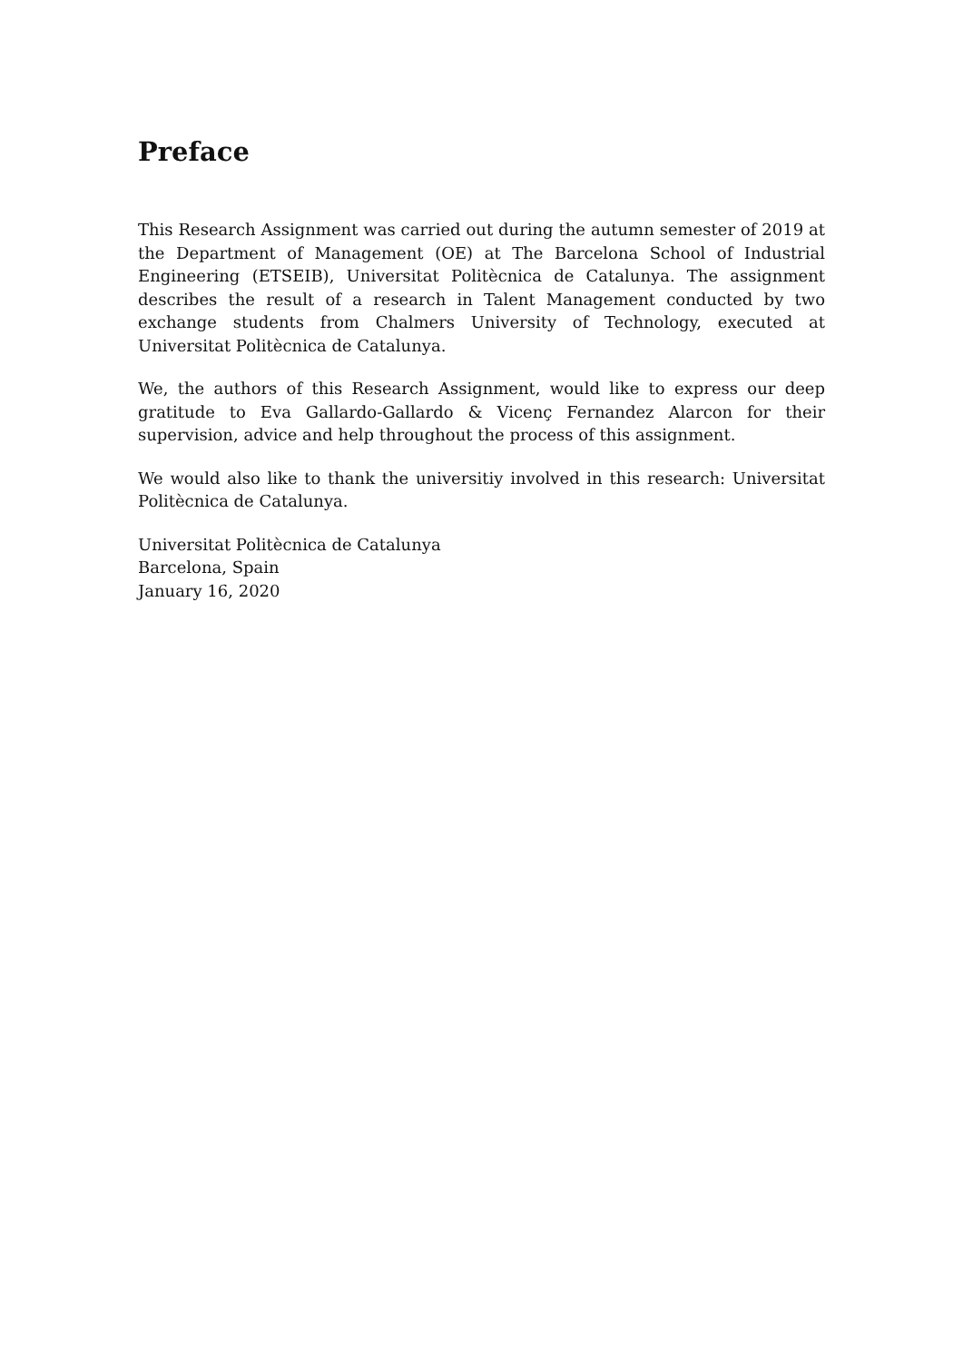Preface
This Research Assignment was carried out during the autumn semester of 2019 at the Department of Management (OE) at The Barcelona School of Industrial Engineering (ETSEIB), Universitat Politècnica de Catalunya. The assignment describes the result of a research in Talent Management conducted by two exchange students from Chalmers University of Technology, executed at Universitat Politècnica de Catalunya.
We, the authors of this Research Assignment, would like to express our deep gratitude to Eva Gallardo-Gallardo & Vicenç Fernandez Alarcon for their supervision, advice and help throughout the process of this assignment.
We would also like to thank the universitiy involved in this research: Universitat Politècnica de Catalunya.
Universitat Politècnica de Catalunya
Barcelona, Spain
January 16, 2020